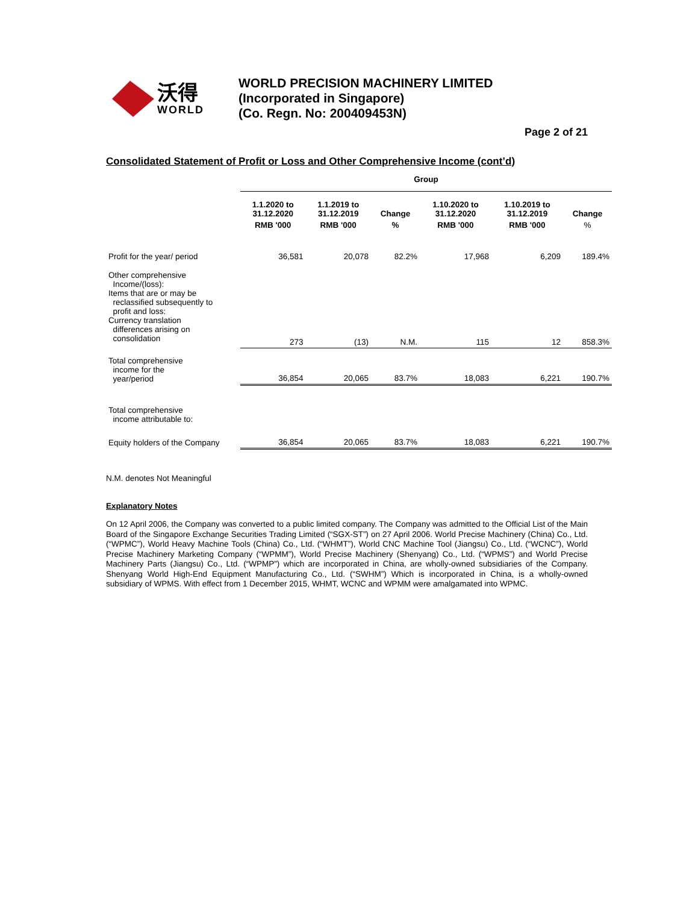沃得
WORLD
WORLD PRECISION MACHINERY LIMITED
(Incorporated in Singapore)
(Co. Regn. No: 200409453N)
Page 2 of 21
Consolidated Statement of Profit or Loss and Other Comprehensive Income (cont’d)
| | Group | | | | | |
| --- | --- | --- | --- | --- | --- | --- |
| | 1.1.2020 to 31.12.2020 | 1.1.2019 to 31.12.2019 | Change | 1.10.2020 to 31.12.2020 | 1.10.2019 to 31.12.2019 | Change |
| | RMB '000 | RMB '000 | % | RMB '000 | RMB '000 | % |
| Profit for the year/ period | 36,581 | 20,078 | 82.2% | 17,968 | 6,209 | 189.4% |
| Other comprehensive Income/(loss): Items that are or may be reclassified subsequently to profit and loss: Currency translation differences arising on consolidation | 273 | (13) | N.M. | 115 | 12 | 858.3% |
| Total comprehensive income for the year/period | 36,854 | 20,065 | 83.7% | 18,083 | 6,221 | 190.7% |
| Total comprehensive income attributable to: | | | | | | |
| Equity holders of the Company | 36,854 | 20,065 | 83.7% | 18,083 | 6,221 | 190.7% |
N.M. denotes Not Meaningful
Explanatory Notes
On 12 April 2006, the Company was converted to a public limited company. The Company was admitted to the Official List of the Main Board of the Singapore Exchange Securities Trading Limited (“SGX-ST”) on 27 April 2006. World Precise Machinery (China) Co., Ltd. (“WPMC”), World Heavy Machine Tools (China) Co., Ltd. (“WHMT”), World CNC Machine Tool (Jiangsu) Co., Ltd. (“WCNC”), World Precise Machinery Marketing Company (“WPMM”), World Precise Machinery (Shenyang) Co., Ltd. (“WPMS”) and World Precise Machinery Parts (Jiangsu) Co., Ltd. (“WPMP”) which are incorporated in China, are wholly-owned subsidiaries of the Company. Shenyang World High-End Equipment Manufacturing Co., Ltd. (“SWHM”) Which is incorporated in China, is a wholly-owned subsidiary of WPMS. With effect from 1 December 2015, WHMT, WCNC and WPMM were amalgamated into WPMC.